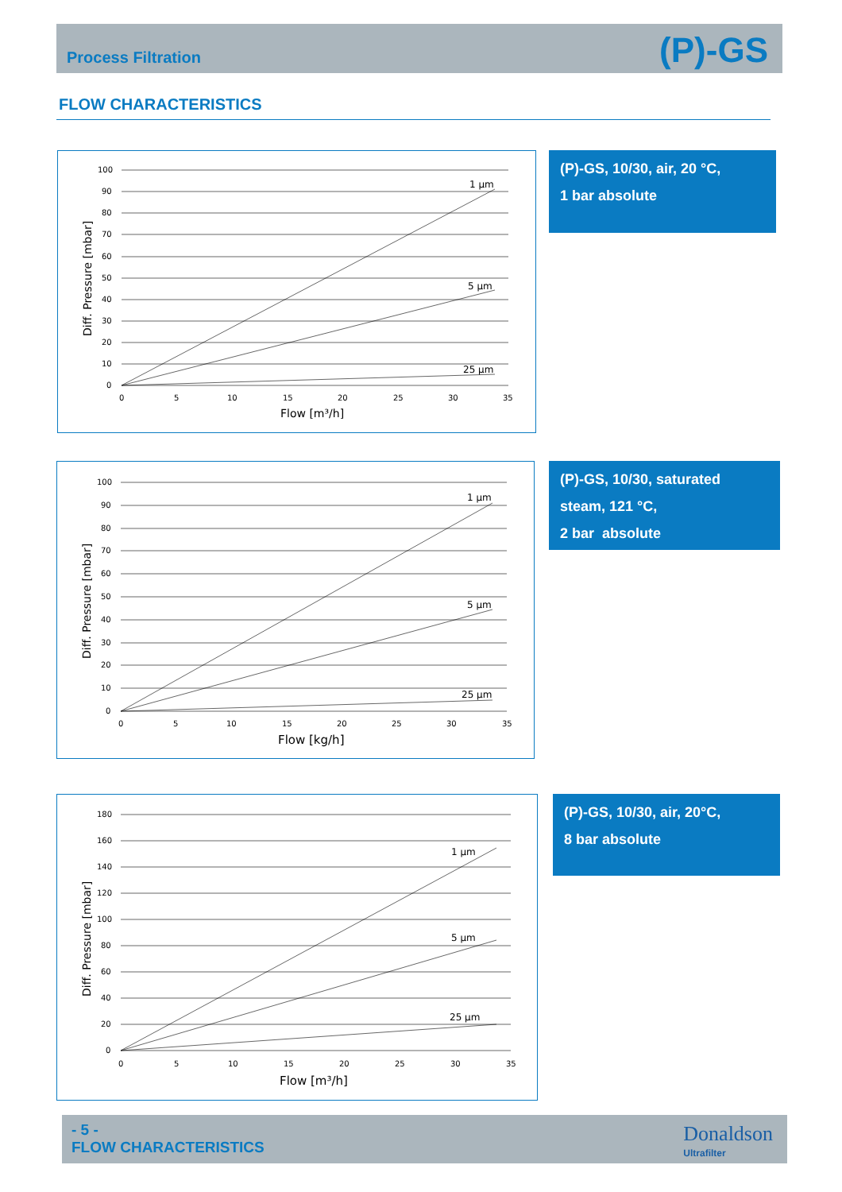Process Filtration
(P)-GS
FLOW CHARACTERISTICS
100
90
80
70
60
50
40
30
20
10
0
0
5
10
15
20
25
30
35
1 µm
5 µm
25 µm
Flow [m³/h]
Diff. Pressure [mbar]
(P)-GS, 10/30, air, 20 °C,
1 bar absolute
100
90
80
70
60
50
40
30
20
10
0
0
5
10
15
20
25
30
35
1 µm
5 µm
25 µm
Flow [kg/h]
Diff. Pressure [mbar]
(P)-GS, 10/30, saturated
steam, 121 °C,
2 bar absolute
180
160
140
120
100
80
60
40
20
0
0
5
10
15
20
25
30
35
1 µm
5 µm
25 µm
Flow [m³/h]
Diff. Pressure [mbar]
(P)-GS, 10/30, air, 20°C,
8 bar absolute
- 5 -
FLOW CHARACTERISTICS
Donaldson
Ultrafilter